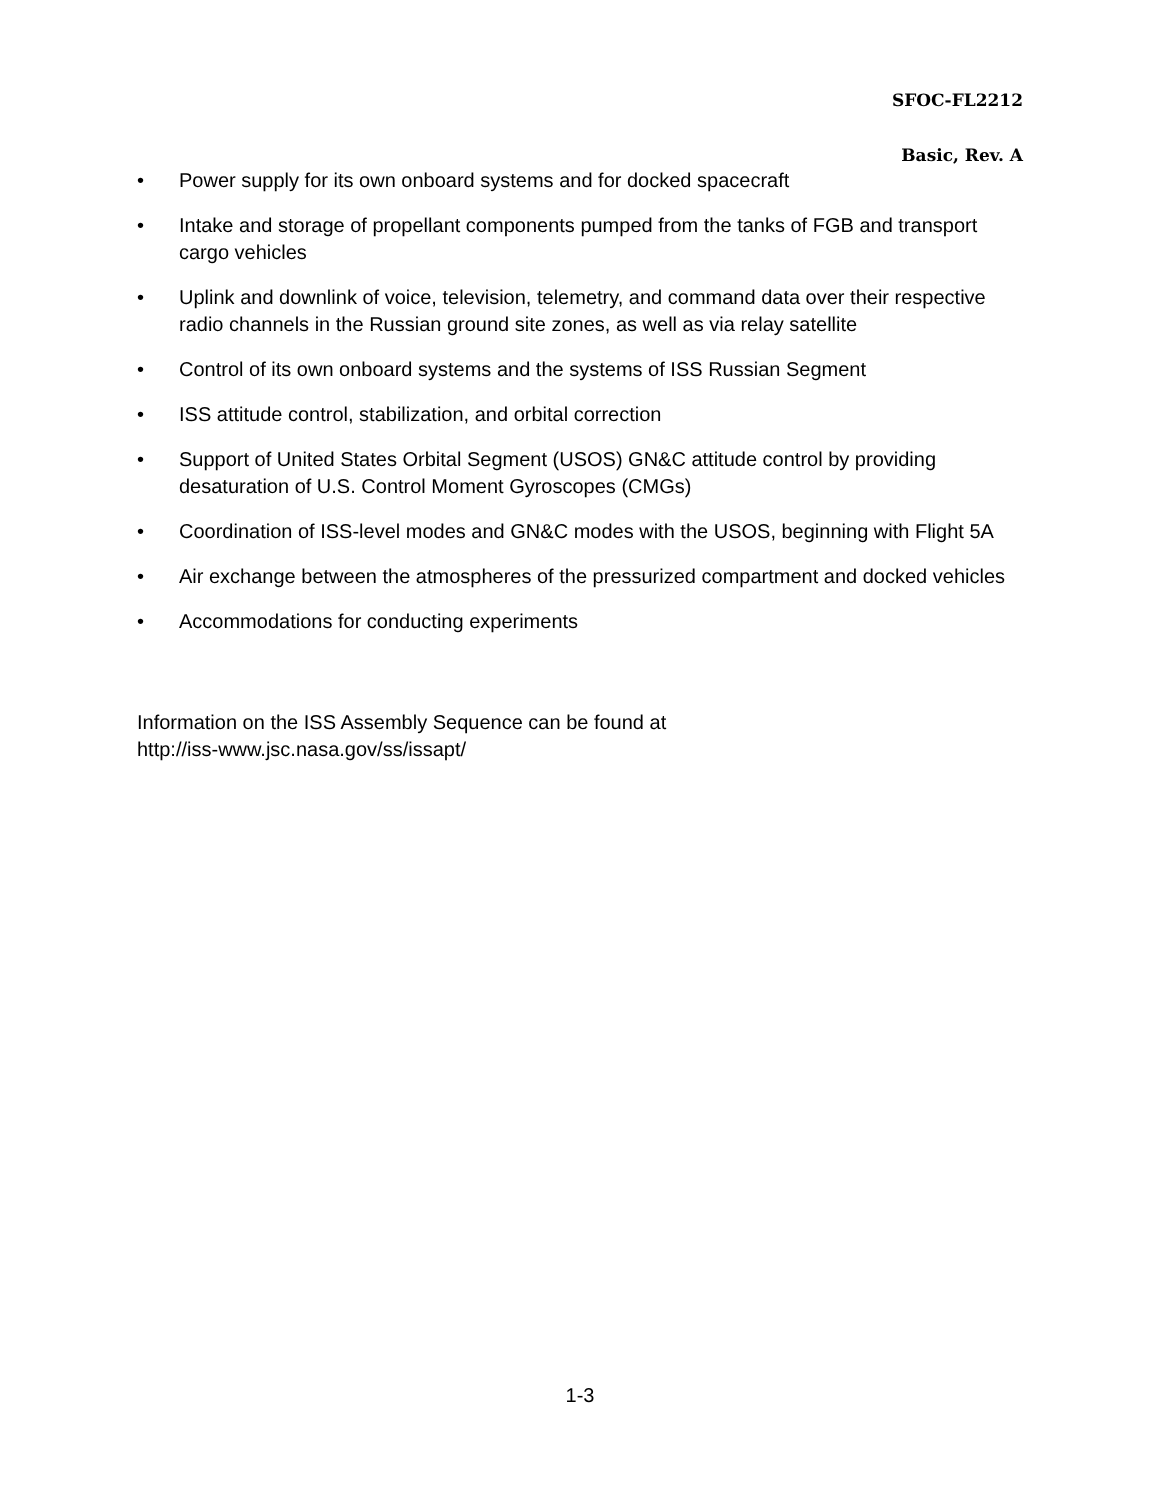SFOC-FL2212
Basic, Rev. A
• Power supply for its own onboard systems and for docked spacecraft
• Intake and storage of propellant components pumped from the tanks of FGB and transport cargo vehicles
• Uplink and downlink of voice, television, telemetry, and command data over their respective radio channels in the Russian ground site zones, as well as via relay satellite
• Control of its own onboard systems and the systems of ISS Russian Segment
• ISS attitude control, stabilization, and orbital correction
• Support of United States Orbital Segment (USOS) GN&C attitude control by providing desaturation of U.S. Control Moment Gyroscopes (CMGs)
• Coordination of ISS-level modes and GN&C modes with the USOS, beginning with Flight 5A
• Air exchange between the atmospheres of the pressurized compartment and docked vehicles
• Accommodations for conducting experiments
Information on the ISS Assembly Sequence can be found at
http://iss-www.jsc.nasa.gov/ss/issapt/
1-3